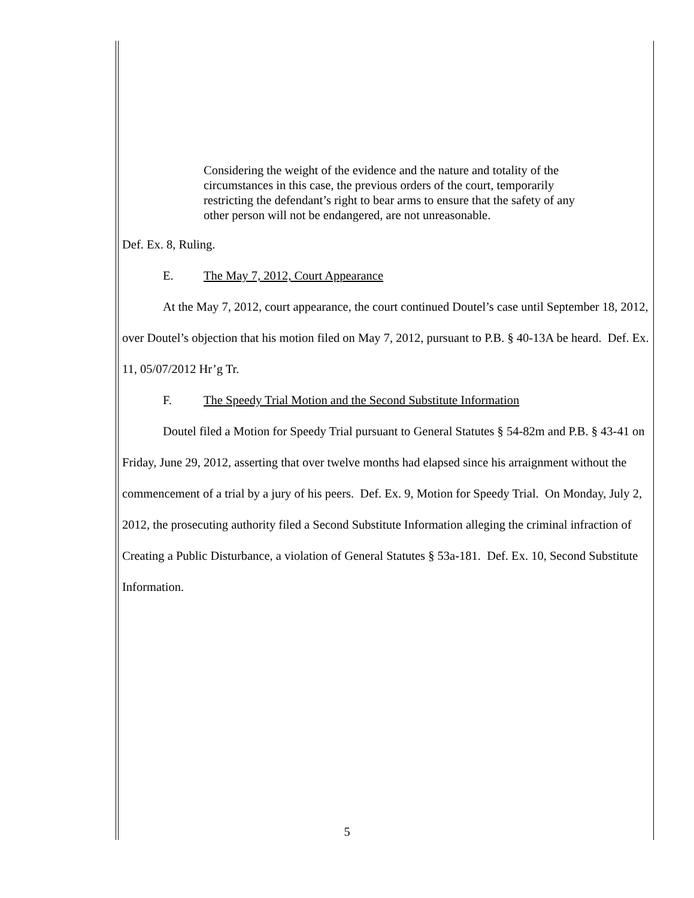Considering the weight of the evidence and the nature and totality of the circumstances in this case, the previous orders of the court, temporarily restricting the defendant’s right to bear arms to ensure that the safety of any other person will not be endangered, are not unreasonable.
Def. Ex. 8, Ruling.
E. The May 7, 2012, Court Appearance
At the May 7, 2012, court appearance, the court continued Doutel’s case until September 18, 2012, over Doutel’s objection that his motion filed on May 7, 2012, pursuant to P.B. § 40-13A be heard. Def. Ex. 11, 05/07/2012 Hr’g Tr.
F. The Speedy Trial Motion and the Second Substitute Information
Doutel filed a Motion for Speedy Trial pursuant to General Statutes § 54-82m and P.B. § 43-41 on Friday, June 29, 2012, asserting that over twelve months had elapsed since his arraignment without the commencement of a trial by a jury of his peers. Def. Ex. 9, Motion for Speedy Trial. On Monday, July 2, 2012, the prosecuting authority filed a Second Substitute Information alleging the criminal infraction of Creating a Public Disturbance, a violation of General Statutes § 53a-181. Def. Ex. 10, Second Substitute Information.
5